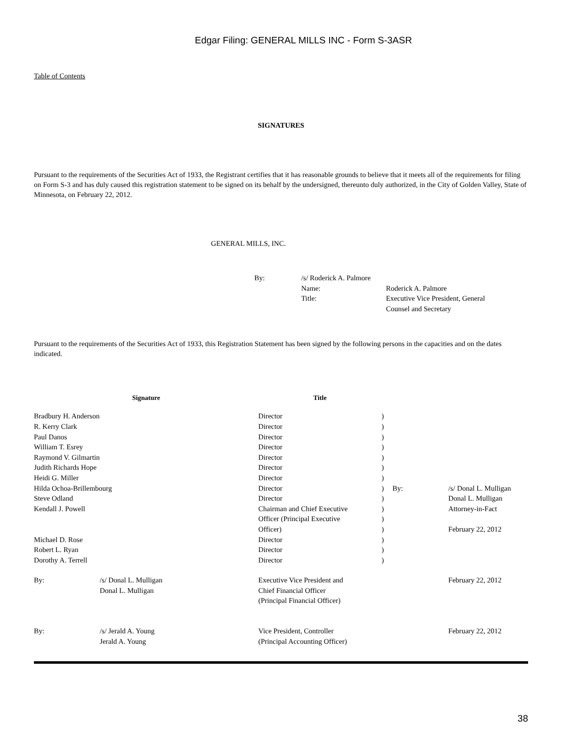Edgar Filing: GENERAL MILLS INC - Form S-3ASR
Table of Contents
SIGNATURES
Pursuant to the requirements of the Securities Act of 1933, the Registrant certifies that it has reasonable grounds to believe that it meets all of the requirements for filing on Form S-3 and has duly caused this registration statement to be signed on its behalf by the undersigned, thereunto duly authorized, in the City of Golden Valley, State of Minnesota, on February 22, 2012.
GENERAL MILLS, INC.
| By: | /s/ Roderick A. Palmore | |
| | Name: | Roderick A. Palmore |
| | Title: | Executive Vice President, General Counsel and Secretary |
Pursuant to the requirements of the Securities Act of 1933, this Registration Statement has been signed by the following persons in the capacities and on the dates indicated.
| Signature | | Title | | | |
| --- | --- | --- | --- | --- | --- |
| Bradbury H. Anderson | | Director | ) | | |
| R. Kerry Clark | | Director | ) | | |
| Paul Danos | | Director | ) | | |
| William T. Esrey | | Director | ) | | |
| Raymond V. Gilmartin | | Director | ) | | |
| Judith Richards Hope | | Director | ) | | |
| Heidi G. Miller | | Director | ) | | |
| Hilda Ochoa-Brillembourg | | Director | ) | By: | /s/ Donal L. Mulligan |
| Steve Odland | | Director | ) | | Donal L. Mulligan |
| Kendall J. Powell | | Chairman and Chief Executive | ) | | Attorney-in-Fact |
| | | Officer (Principal Executive | ) | | |
| | | Officer) | ) | | February 22, 2012 |
| Michael D. Rose | | Director | ) | | |
| Robert L. Ryan | | Director | ) | | |
| Dorothy A. Terrell | | Director | ) | | |
| By: | /s/ Donal L. Mulligan Donal L. Mulligan | Executive Vice President and Chief Financial Officer (Principal Financial Officer) | | | February 22, 2012 |
| By: | /s/ Jerald A. Young Jerald A. Young | Vice President, Controller (Principal Accounting Officer) | | | February 22, 2012 |
38